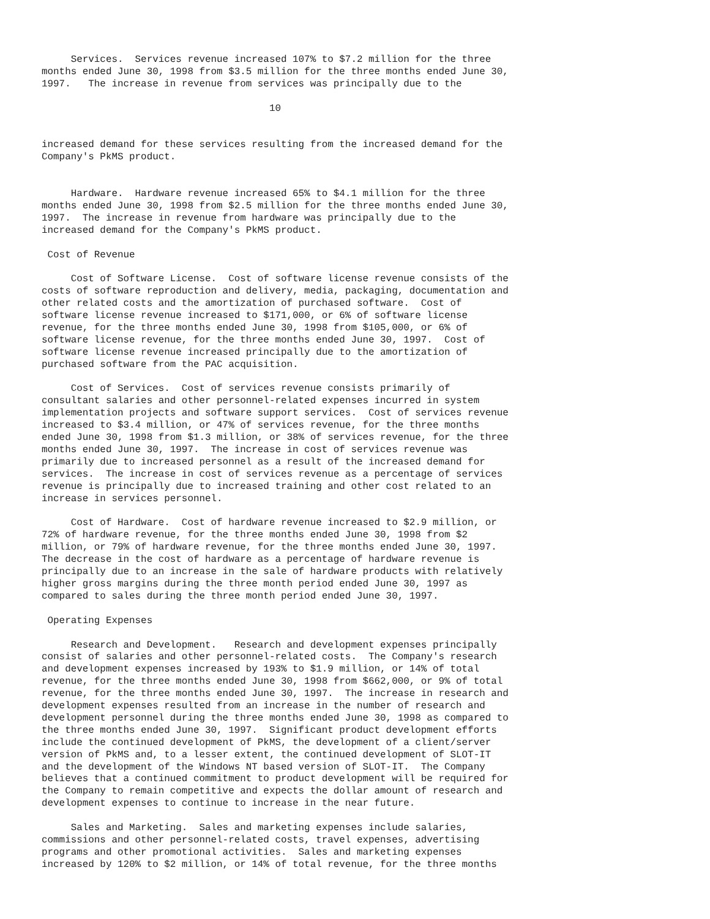Services.  Services revenue increased 107% to $7.2 million for the three
months ended June 30, 1998 from $3.5 million for the three months ended June 30,
1997.   The increase in revenue from services was principally due to the

                                       10


increased demand for these services resulting from the increased demand for the
Company's PkMS product.


     Hardware.  Hardware revenue increased 65% to $4.1 million for the three
months ended June 30, 1998 from $2.5 million for the three months ended June 30,
1997.  The increase in revenue from hardware was principally due to the
increased demand for the Company's PkMS product.

 Cost of Revenue

     Cost of Software License.  Cost of software license revenue consists of the
costs of software reproduction and delivery, media, packaging, documentation and
other related costs and the amortization of purchased software.  Cost of
software license revenue increased to $171,000, or 6% of software license
revenue, for the three months ended June 30, 1998 from $105,000, or 6% of
software license revenue, for the three months ended June 30, 1997.  Cost of
software license revenue increased principally due to the amortization of
purchased software from the PAC acquisition.

     Cost of Services.  Cost of services revenue consists primarily of
consultant salaries and other personnel-related expenses incurred in system
implementation projects and software support services.  Cost of services revenue
increased to $3.4 million, or 47% of services revenue, for the three months
ended June 30, 1998 from $1.3 million, or 38% of services revenue, for the three
months ended June 30, 1997.  The increase in cost of services revenue was
primarily due to increased personnel as a result of the increased demand for
services.  The increase in cost of services revenue as a percentage of services
revenue is principally due to increased training and other cost related to an
increase in services personnel.

     Cost of Hardware.  Cost of hardware revenue increased to $2.9 million, or
72% of hardware revenue, for the three months ended June 30, 1998 from $2
million, or 79% of hardware revenue, for the three months ended June 30, 1997.
The decrease in the cost of hardware as a percentage of hardware revenue is
principally due to an increase in the sale of hardware products with relatively
higher gross margins during the three month period ended June 30, 1997 as
compared to sales during the three month period ended June 30, 1997.

 Operating Expenses

     Research and Development.   Research and development expenses principally
consist of salaries and other personnel-related costs.  The Company's research
and development expenses increased by 193% to $1.9 million, or 14% of total
revenue, for the three months ended June 30, 1998 from $662,000, or 9% of total
revenue, for the three months ended June 30, 1997.  The increase in research and
development expenses resulted from an increase in the number of research and
development personnel during the three months ended June 30, 1998 as compared to
the three months ended June 30, 1997.  Significant product development efforts
include the continued development of PkMS, the development of a client/server
version of PkMS and, to a lesser extent, the continued development of SLOT-IT
and the development of the Windows NT based version of SLOT-IT.  The Company
believes that a continued commitment to product development will be required for
the Company to remain competitive and expects the dollar amount of research and
development expenses to continue to increase in the near future.

     Sales and Marketing.  Sales and marketing expenses include salaries,
commissions and other personnel-related costs, travel expenses, advertising
programs and other promotional activities.  Sales and marketing expenses
increased by 120% to $2 million, or 14% of total revenue, for the three months